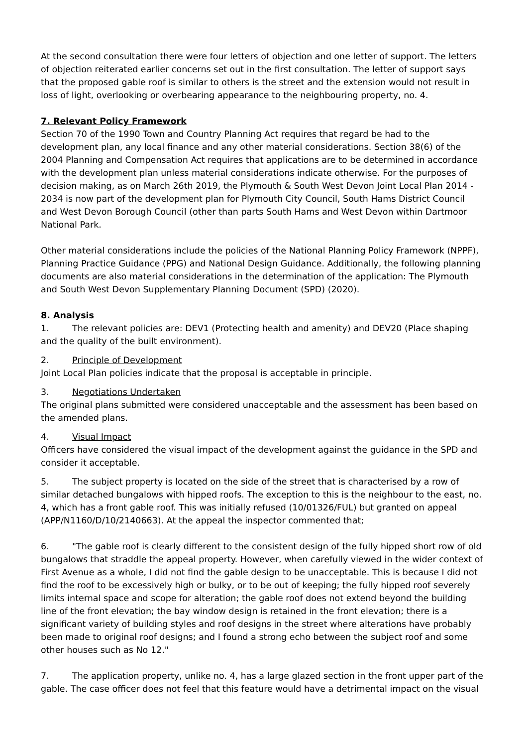At the second consultation there were four letters of objection and one letter of support. The letters of objection reiterated earlier concerns set out in the first consultation. The letter of support says that the proposed gable roof is similar to others is the street and the extension would not result in loss of light, overlooking or overbearing appearance to the neighbouring property, no. 4.
7. Relevant Policy Framework
Section 70 of the 1990 Town and Country Planning Act requires that regard be had to the development plan, any local finance and any other material considerations. Section 38(6) of the 2004 Planning and Compensation Act requires that applications are to be determined in accordance with the development plan unless material considerations indicate otherwise. For the purposes of decision making, as on March 26th 2019, the Plymouth & South West Devon Joint Local Plan 2014 - 2034 is now part of the development plan for Plymouth City Council, South Hams District Council and West Devon Borough Council (other than parts South Hams and West Devon within Dartmoor National Park.
Other material considerations include the policies of the National Planning Policy Framework (NPPF), Planning Practice Guidance (PPG) and National Design Guidance. Additionally, the following planning documents are also material considerations in the determination of the application: The Plymouth and South West Devon Supplementary Planning Document (SPD) (2020).
8. Analysis
1. The relevant policies are: DEV1 (Protecting health and amenity) and DEV20 (Place shaping and the quality of the built environment).
2. Principle of Development
Joint Local Plan policies indicate that the proposal is acceptable in principle.
3. Negotiations Undertaken
The original plans submitted were considered unacceptable and the assessment has been based on the amended plans.
4. Visual Impact
Officers have considered the visual impact of the development against the guidance in the SPD and consider it acceptable.
5. The subject property is located on the side of the street that is characterised by a row of similar detached bungalows with hipped roofs. The exception to this is the neighbour to the east, no. 4, which has a front gable roof. This was initially refused (10/01326/FUL) but granted on appeal (APP/N1160/D/10/2140663). At the appeal the inspector commented that;
6. "The gable roof is clearly different to the consistent design of the fully hipped short row of old bungalows that straddle the appeal property. However, when carefully viewed in the wider context of First Avenue as a whole, I did not find the gable design to be unacceptable. This is because I did not find the roof to be excessively high or bulky, or to be out of keeping; the fully hipped roof severely limits internal space and scope for alteration; the gable roof does not extend beyond the building line of the front elevation; the bay window design is retained in the front elevation; there is a significant variety of building styles and roof designs in the street where alterations have probably been made to original roof designs; and I found a strong echo between the subject roof and some other houses such as No 12."
7. The application property, unlike no. 4, has a large glazed section in the front upper part of the gable. The case officer does not feel that this feature would have a detrimental impact on the visual